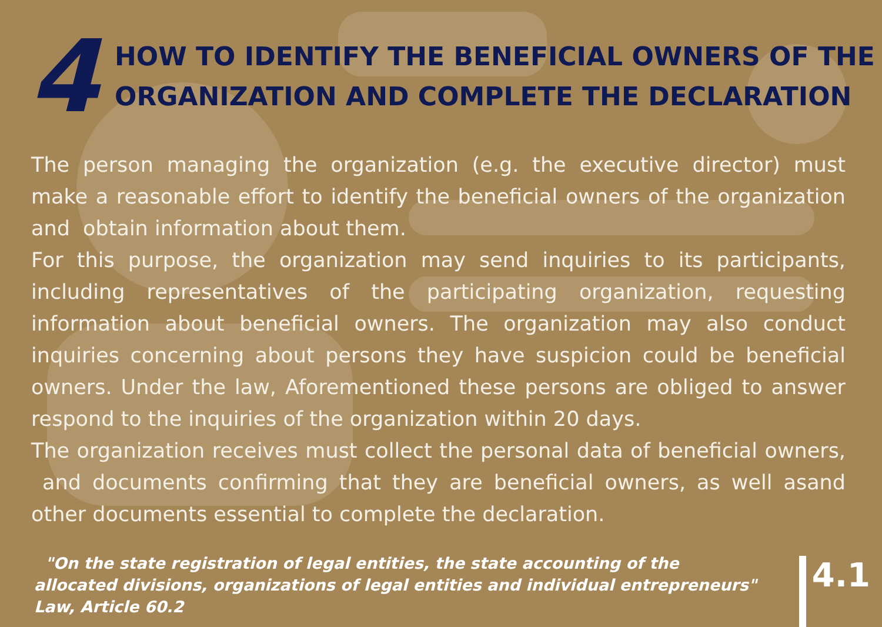4
HOW TO IDENTIFY THE BENEFICIAL OWNERS OF THE
ORGANIZATION AND COMPLETE THE DECLARATION
The person managing the organization (e.g. the executive director) must make a reasonable effort to identify the beneficial owners of the organization and obtain information about them.
For this purpose, the organization may send inquiries to its participants, including representatives of the participating organization, requesting information about beneficial owners. The organization may also conduct inquiries concerning about persons they have suspicion could be beneficial owners. Under the law, Aforementioned these persons are obliged to answer respond to the inquiries of the organization within 20 days.
The organization receives must collect the personal data of beneficial owners, and documents confirming that they are beneficial owners, as well asand other documents essential to complete the declaration.
"On the state registration of legal entities, the state accounting of the allocated divisions, organizations of legal entities and individual entrepreneurs" Law, Article 60.2
4.1